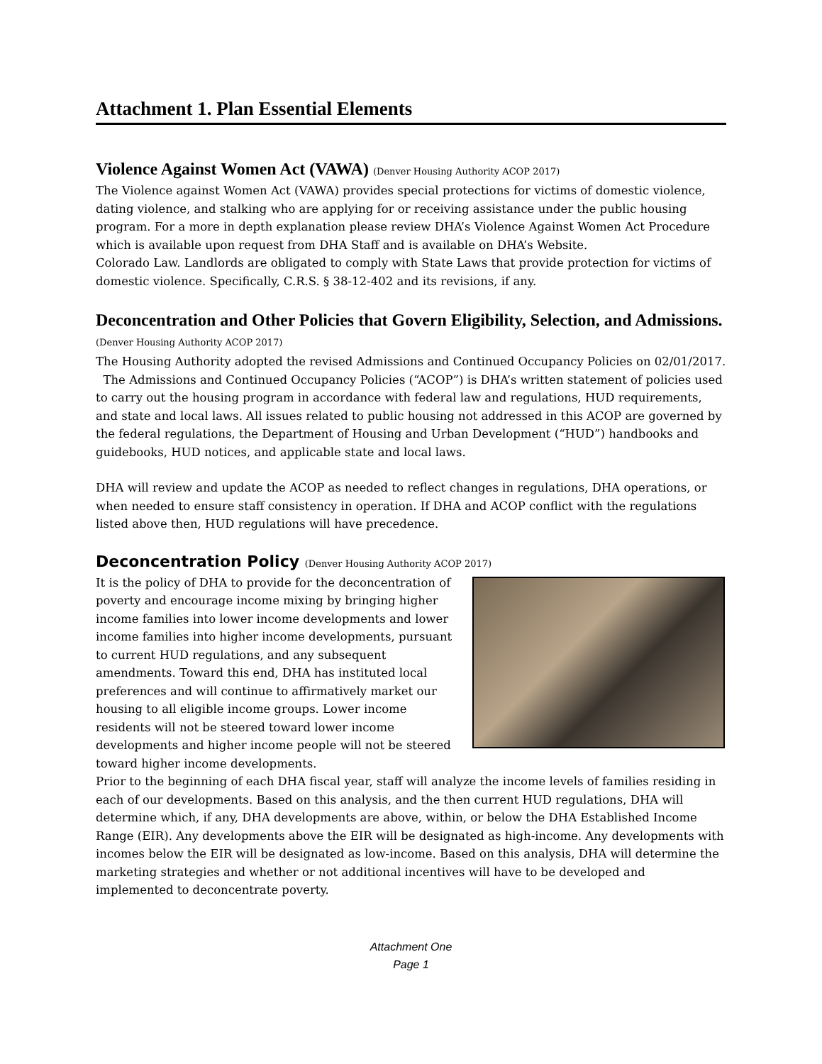Attachment 1. Plan Essential Elements
Violence Against Women Act (VAWA) (Denver Housing Authority ACOP 2017)
The Violence against Women Act (VAWA) provides special protections for victims of domestic violence, dating violence, and stalking who are applying for or receiving assistance under the public housing program. For a more in depth explanation please review DHA’s Violence Against Women Act Procedure which is available upon request from DHA Staff and is available on DHA’s Website.
Colorado Law. Landlords are obligated to comply with State Laws that provide protection for victims of domestic violence. Specifically, C.R.S. § 38-12-402 and its revisions, if any.
Deconcentration and Other Policies that Govern Eligibility, Selection, and Admissions. (Denver Housing Authority ACOP 2017)
The Housing Authority adopted the revised Admissions and Continued Occupancy Policies on 02/01/2017. The Admissions and Continued Occupancy Policies (“ACOP”) is DHA’s written statement of policies used to carry out the housing program in accordance with federal law and regulations, HUD requirements, and state and local laws. All issues related to public housing not addressed in this ACOP are governed by the federal regulations, the Department of Housing and Urban Development (“HUD”) handbooks and guidebooks, HUD notices, and applicable state and local laws.
DHA will review and update the ACOP as needed to reflect changes in regulations, DHA operations, or when needed to ensure staff consistency in operation. If DHA and ACOP conflict with the regulations listed above then, HUD regulations will have precedence.
Deconcentration Policy (Denver Housing Authority ACOP 2017)
It is the policy of DHA to provide for the deconcentration of poverty and encourage income mixing by bringing higher income families into lower income developments and lower income families into higher income developments, pursuant to current HUD regulations, and any subsequent amendments. Toward this end, DHA has instituted local preferences and will continue to affirmatively market our housing to all eligible income groups. Lower income residents will not be steered toward lower income developments and higher income people will not be steered toward higher income developments.
Prior to the beginning of each DHA fiscal year, staff will analyze the income levels of families residing in each of our developments. Based on this analysis, and the then current HUD regulations, DHA will determine which, if any, DHA developments are above, within, or below the DHA Established Income Range (EIR). Any developments above the EIR will be designated as high-income. Any developments with incomes below the EIR will be designated as low-income. Based on this analysis, DHA will determine the marketing strategies and whether or not additional incentives will have to be developed and implemented to deconcentrate poverty.
Attachment One
Page 1